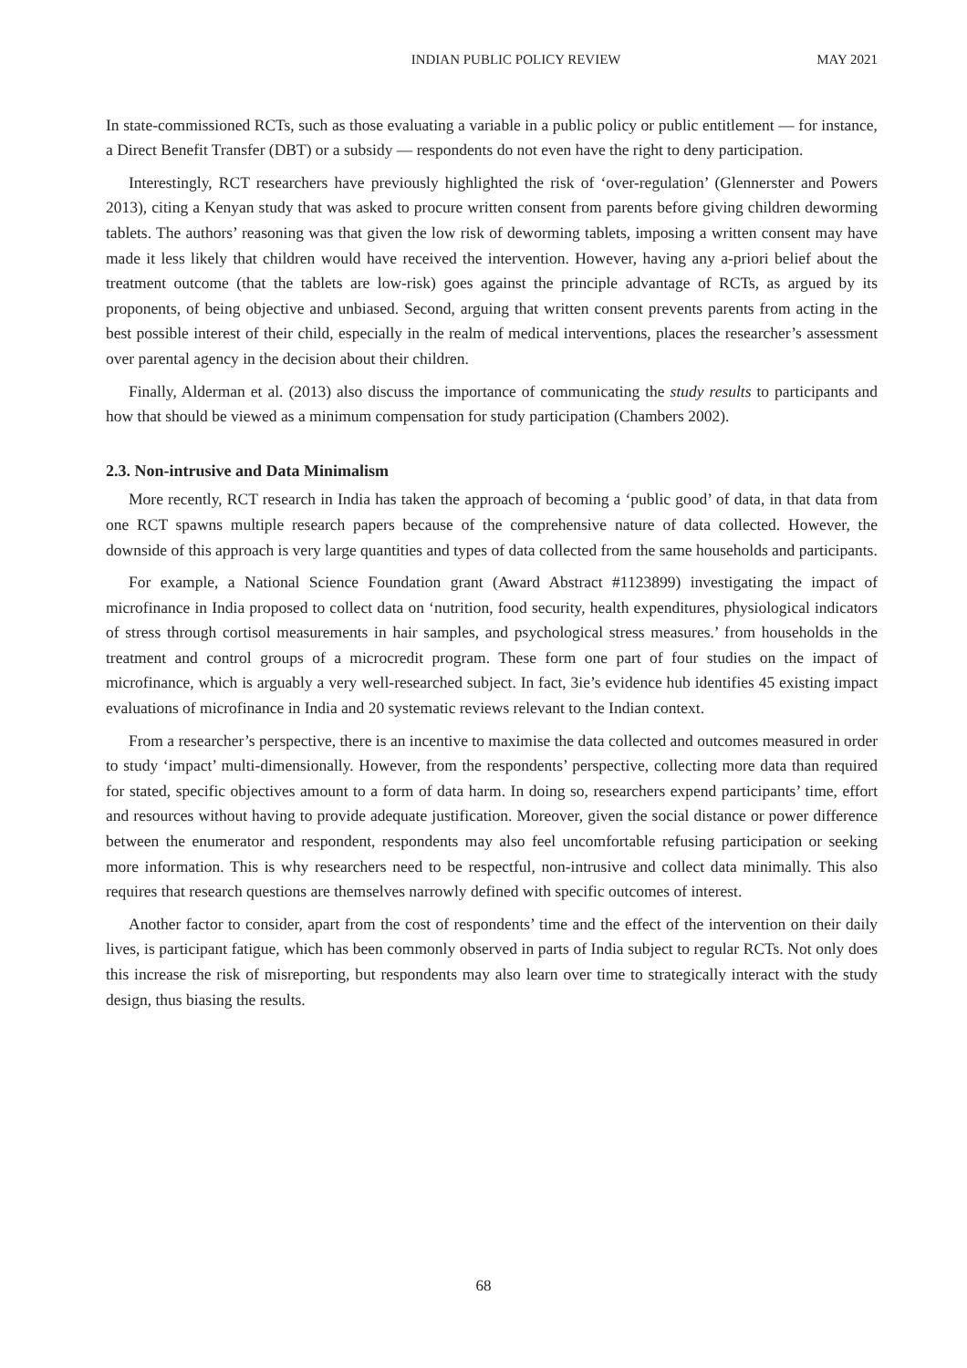INDIAN PUBLIC POLICY REVIEW MAY 2021
In state-commissioned RCTs, such as those evaluating a variable in a public policy or public entitlement — for instance, a Direct Benefit Transfer (DBT) or a subsidy — respondents do not even have the right to deny participation.
Interestingly, RCT researchers have previously highlighted the risk of ‘over-regulation’ (Glennerster and Powers 2013), citing a Kenyan study that was asked to procure written consent from parents before giving children deworming tablets. The authors’ reasoning was that given the low risk of deworming tablets, imposing a written consent may have made it less likely that children would have received the intervention. However, having any a-priori belief about the treatment outcome (that the tablets are low-risk) goes against the principle advantage of RCTs, as argued by its proponents, of being objective and unbiased. Second, arguing that written consent prevents parents from acting in the best possible interest of their child, especially in the realm of medical interventions, places the researcher’s assessment over parental agency in the decision about their children.
Finally, Alderman et al. (2013) also discuss the importance of communicating the study results to participants and how that should be viewed as a minimum compensation for study participation (Chambers 2002).
2.3. Non-intrusive and Data Minimalism
More recently, RCT research in India has taken the approach of becoming a ‘public good’ of data, in that data from one RCT spawns multiple research papers because of the comprehensive nature of data collected. However, the downside of this approach is very large quantities and types of data collected from the same households and participants.
For example, a National Science Foundation grant (Award Abstract #1123899) investigating the impact of microfinance in India proposed to collect data on ‘nutrition, food security, health expenditures, physiological indicators of stress through cortisol measurements in hair samples, and psychological stress measures.’ from households in the treatment and control groups of a microcredit program. These form one part of four studies on the impact of microfinance, which is arguably a very well-researched subject. In fact, 3ie’s evidence hub identifies 45 existing impact evaluations of microfinance in India and 20 systematic reviews relevant to the Indian context.
From a researcher’s perspective, there is an incentive to maximise the data collected and outcomes measured in order to study ‘impact’ multi-dimensionally. However, from the respondents’ perspective, collecting more data than required for stated, specific objectives amount to a form of data harm. In doing so, researchers expend participants’ time, effort and resources without having to provide adequate justification. Moreover, given the social distance or power difference between the enumerator and respondent, respondents may also feel uncomfortable refusing participation or seeking more information. This is why researchers need to be respectful, non-intrusive and collect data minimally. This also requires that research questions are themselves narrowly defined with specific outcomes of interest.
Another factor to consider, apart from the cost of respondents’ time and the effect of the intervention on their daily lives, is participant fatigue, which has been commonly observed in parts of India subject to regular RCTs. Not only does this increase the risk of misreporting, but respondents may also learn over time to strategically interact with the study design, thus biasing the results.
68